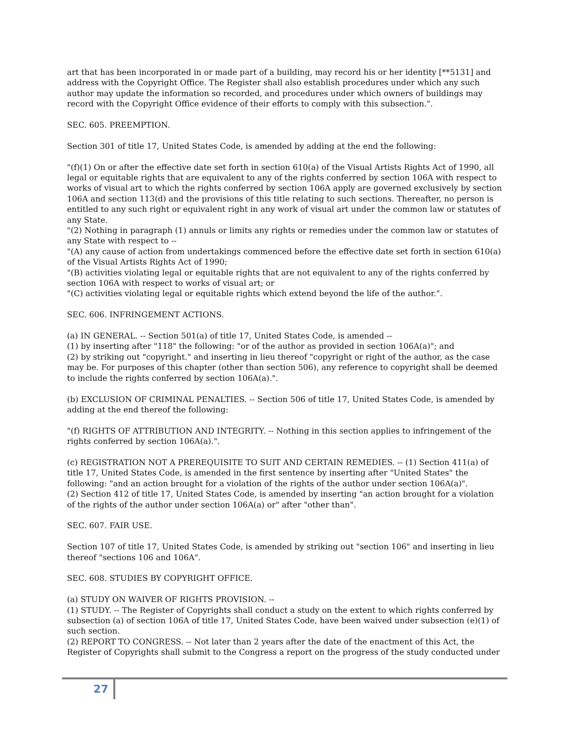art that has been incorporated in or made part of a building, may record his or her identity [**5131] and address with the Copyright Office. The Register shall also establish procedures under which any such author may update the information so recorded, and procedures under which owners of buildings may record with the Copyright Office evidence of their efforts to comply with this subsection.".
SEC. 605. PREEMPTION.
Section 301 of title 17, United States Code, is amended by adding at the end the following:
"(f)(1) On or after the effective date set forth in section 610(a) of the Visual Artists Rights Act of 1990, all legal or equitable rights that are equivalent to any of the rights conferred by section 106A with respect to works of visual art to which the rights conferred by section 106A apply are governed exclusively by section 106A and section 113(d) and the provisions of this title relating to such sections. Thereafter, no person is entitled to any such right or equivalent right in any work of visual art under the common law or statutes of any State.
"(2) Nothing in paragraph (1) annuls or limits any rights or remedies under the common law or statutes of any State with respect to --
"(A) any cause of action from undertakings commenced before the effective date set forth in section 610(a) of the Visual Artists Rights Act of 1990;
"(B) activities violating legal or equitable rights that are not equivalent to any of the rights conferred by section 106A with respect to works of visual art; or
"(C) activities violating legal or equitable rights which extend beyond the life of the author.".
SEC. 606. INFRINGEMENT ACTIONS.
(a) IN GENERAL. -- Section 501(a) of title 17, United States Code, is amended --
(1) by inserting after "118" the following: "or of the author as provided in section 106A(a)"; and
(2) by striking out "copyright." and inserting in lieu thereof "copyright or right of the author, as the case may be. For purposes of this chapter (other than section 506), any reference to copyright shall be deemed to include the rights conferred by section 106A(a).".
(b) EXCLUSION OF CRIMINAL PENALTIES. -- Section 506 of title 17, United States Code, is amended by adding at the end thereof the following:
"(f) RIGHTS OF ATTRIBUTION AND INTEGRITY. -- Nothing in this section applies to infringement of the rights conferred by section 106A(a).".
(c) REGISTRATION NOT A PREREQUISITE TO SUIT AND CERTAIN REMEDIES. -- (1) Section 411(a) of title 17, United States Code, is amended in the first sentence by inserting after "United States" the following: "and an action brought for a violation of the rights of the author under section 106A(a)".
(2) Section 412 of title 17, United States Code, is amended by inserting "an action brought for a violation of the rights of the author under section 106A(a) or" after "other than".
SEC. 607. FAIR USE.
Section 107 of title 17, United States Code, is amended by striking out "section 106" and inserting in lieu thereof "sections 106 and 106A".
SEC. 608. STUDIES BY COPYRIGHT OFFICE.
(a) STUDY ON WAIVER OF RIGHTS PROVISION. --
(1) STUDY. -- The Register of Copyrights shall conduct a study on the extent to which rights conferred by subsection (a) of section 106A of title 17, United States Code, have been waived under subsection (e)(1) of such section.
(2) REPORT TO CONGRESS. -- Not later than 2 years after the date of the enactment of this Act, the Register of Copyrights shall submit to the Congress a report on the progress of the study conducted under
27